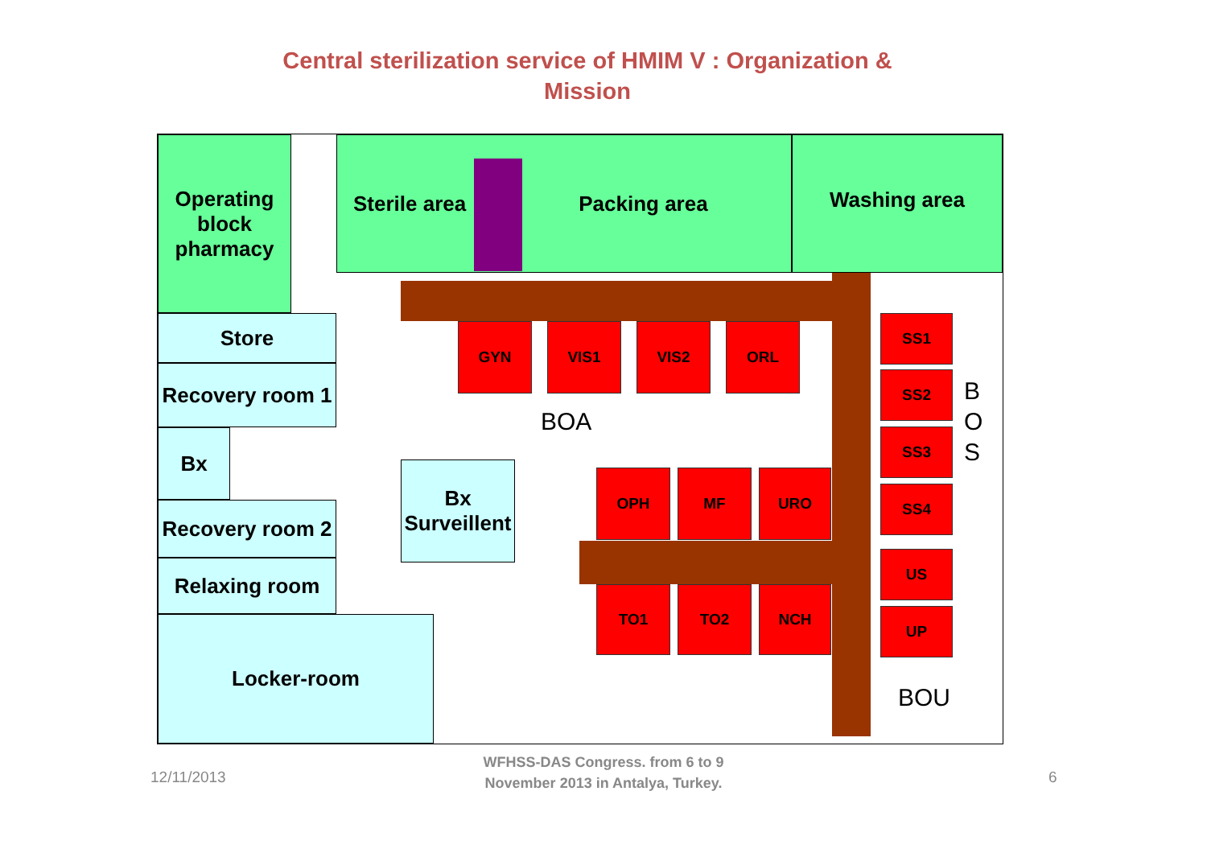Central sterilization service of HMIM V : Organization & Mission
Operating block pharmacy
Sterile area Packing area Washing area
Store
Recovery room 1
Bx
Recovery room 2
Relaxing room
Locker-room
Bx Surveillent
GYN VIS1 VIS2 ORL
OPH MF URO
TO1 TO2 NCH
SS1
SS2
SS3
SS4
US
UP
BOA
B O S
BOU
12/11/2013
WFHSS-DAS Congress. from 6 to 9 November 2013 in Antalya, Turkey.
6